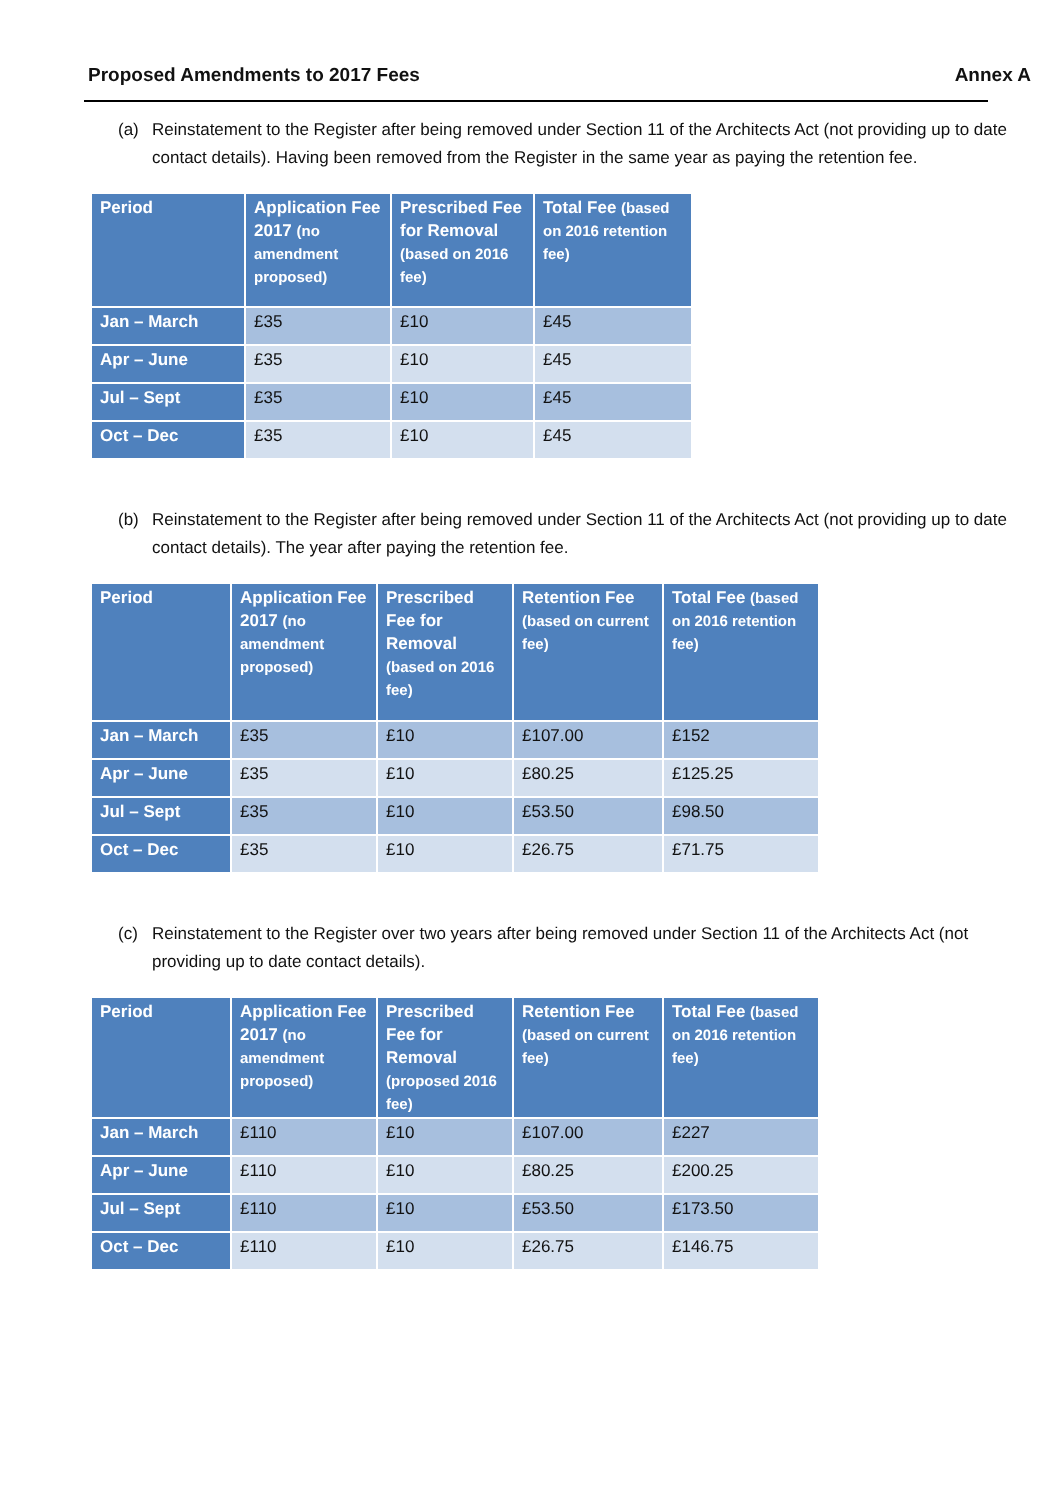Proposed Amendments to 2017 Fees Annex A
(a) Reinstatement to the Register after being removed under Section 11 of the Architects Act (not providing up to date contact details). Having been removed from the Register in the same year as paying the retention fee.
| Period | Application Fee 2017 (no amendment proposed) | Prescribed Fee for Removal (based on 2016 fee) | Total Fee (based on 2016 retention fee) |
| --- | --- | --- | --- |
| Jan – March | £35 | £10 | £45 |
| Apr – June | £35 | £10 | £45 |
| Jul – Sept | £35 | £10 | £45 |
| Oct – Dec | £35 | £10 | £45 |
(b) Reinstatement to the Register after being removed under Section 11 of the Architects Act (not providing up to date contact details). The year after paying the retention fee.
| Period | Application Fee 2017 (no amendment proposed) | Prescribed Fee for Removal (based on 2016 fee) | Retention Fee (based on current fee) | Total Fee (based on 2016 retention fee) |
| --- | --- | --- | --- | --- |
| Jan – March | £35 | £10 | £107.00 | £152 |
| Apr – June | £35 | £10 | £80.25 | £125.25 |
| Jul – Sept | £35 | £10 | £53.50 | £98.50 |
| Oct – Dec | £35 | £10 | £26.75 | £71.75 |
(c) Reinstatement to the Register over two years after being removed under Section 11 of the Architects Act (not providing up to date contact details).
| Period | Application Fee 2017 (no amendment proposed) | Prescribed Fee for Removal (proposed 2016 fee) | Retention Fee (based on current fee) | Total Fee (based on 2016 retention fee) |
| --- | --- | --- | --- | --- |
| Jan – March | £110 | £10 | £107.00 | £227 |
| Apr – June | £110 | £10 | £80.25 | £200.25 |
| Jul – Sept | £110 | £10 | £53.50 | £173.50 |
| Oct – Dec | £110 | £10 | £26.75 | £146.75 |